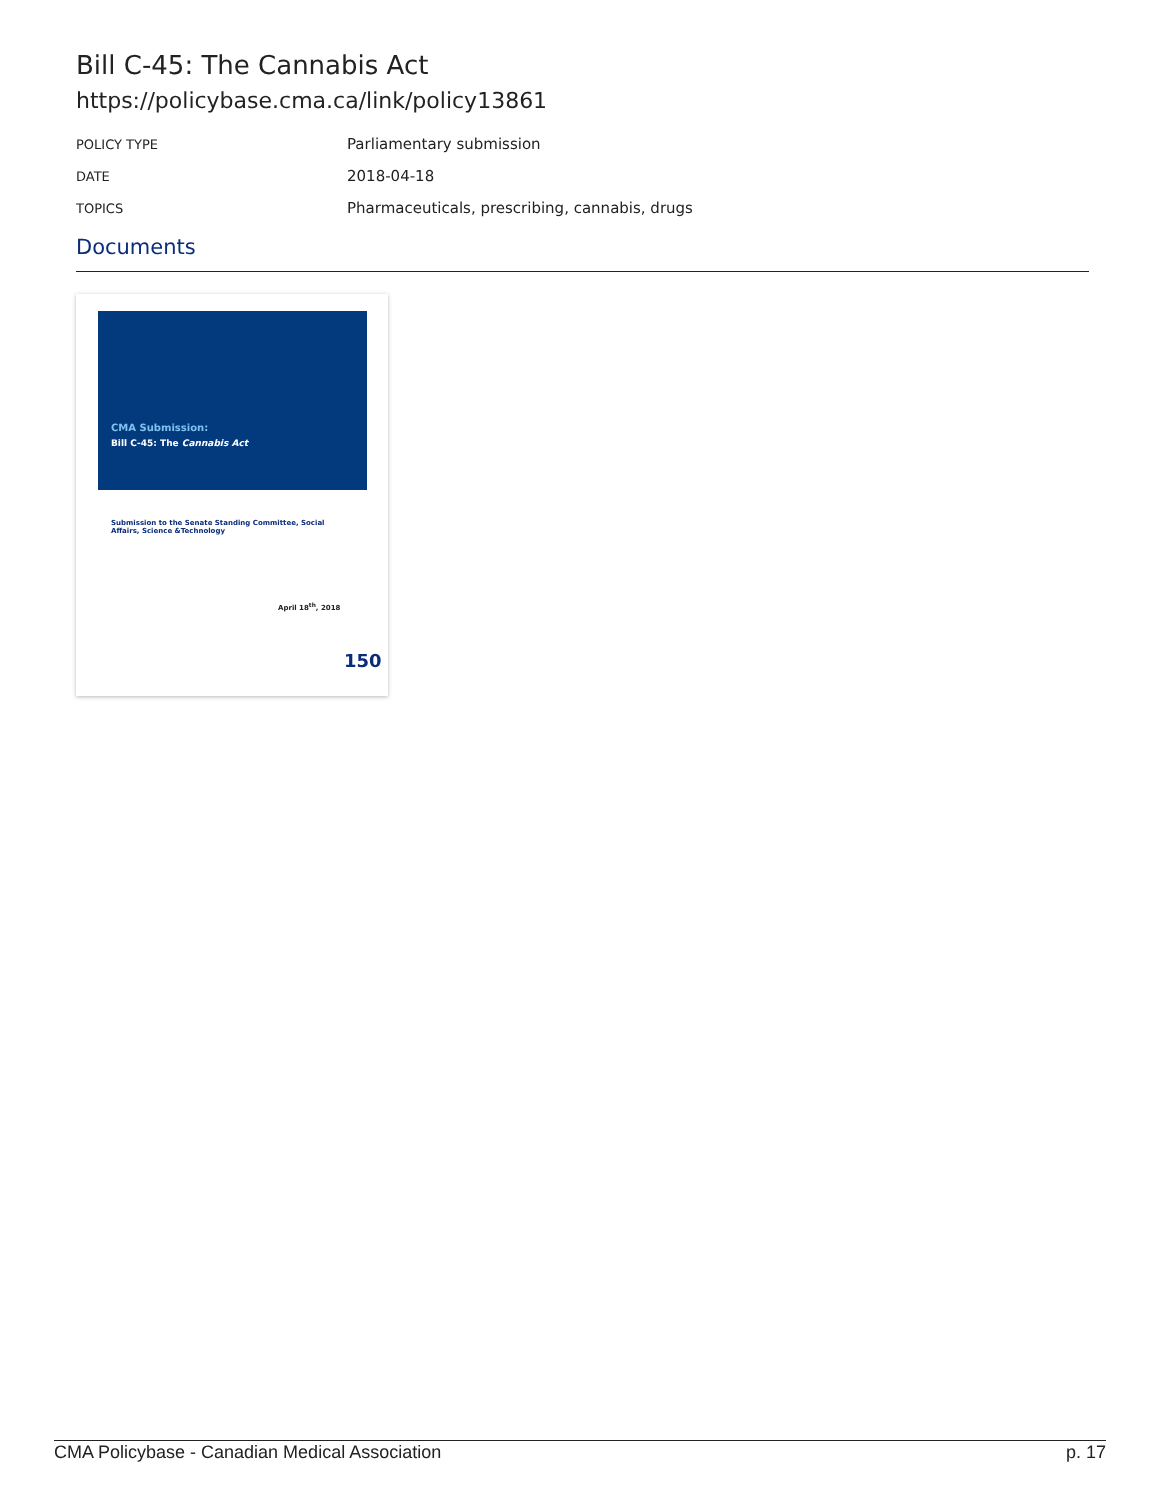Bill C-45: The Cannabis Act
https://policybase.cma.ca/link/policy13861
| POLICY TYPE | Parliamentary submission |
| DATE | 2018-04-18 |
| TOPICS | Pharmaceuticals, prescribing, cannabis, drugs |
Documents
CMA Submission:
Bill C-45: The Cannabis Act
Submission to the Senate Standing Committee, Social Affairs, Science &Technology
April 18<sup>th</sup>, 2018
150
CMA Policybase - Canadian Medical Association p. 17